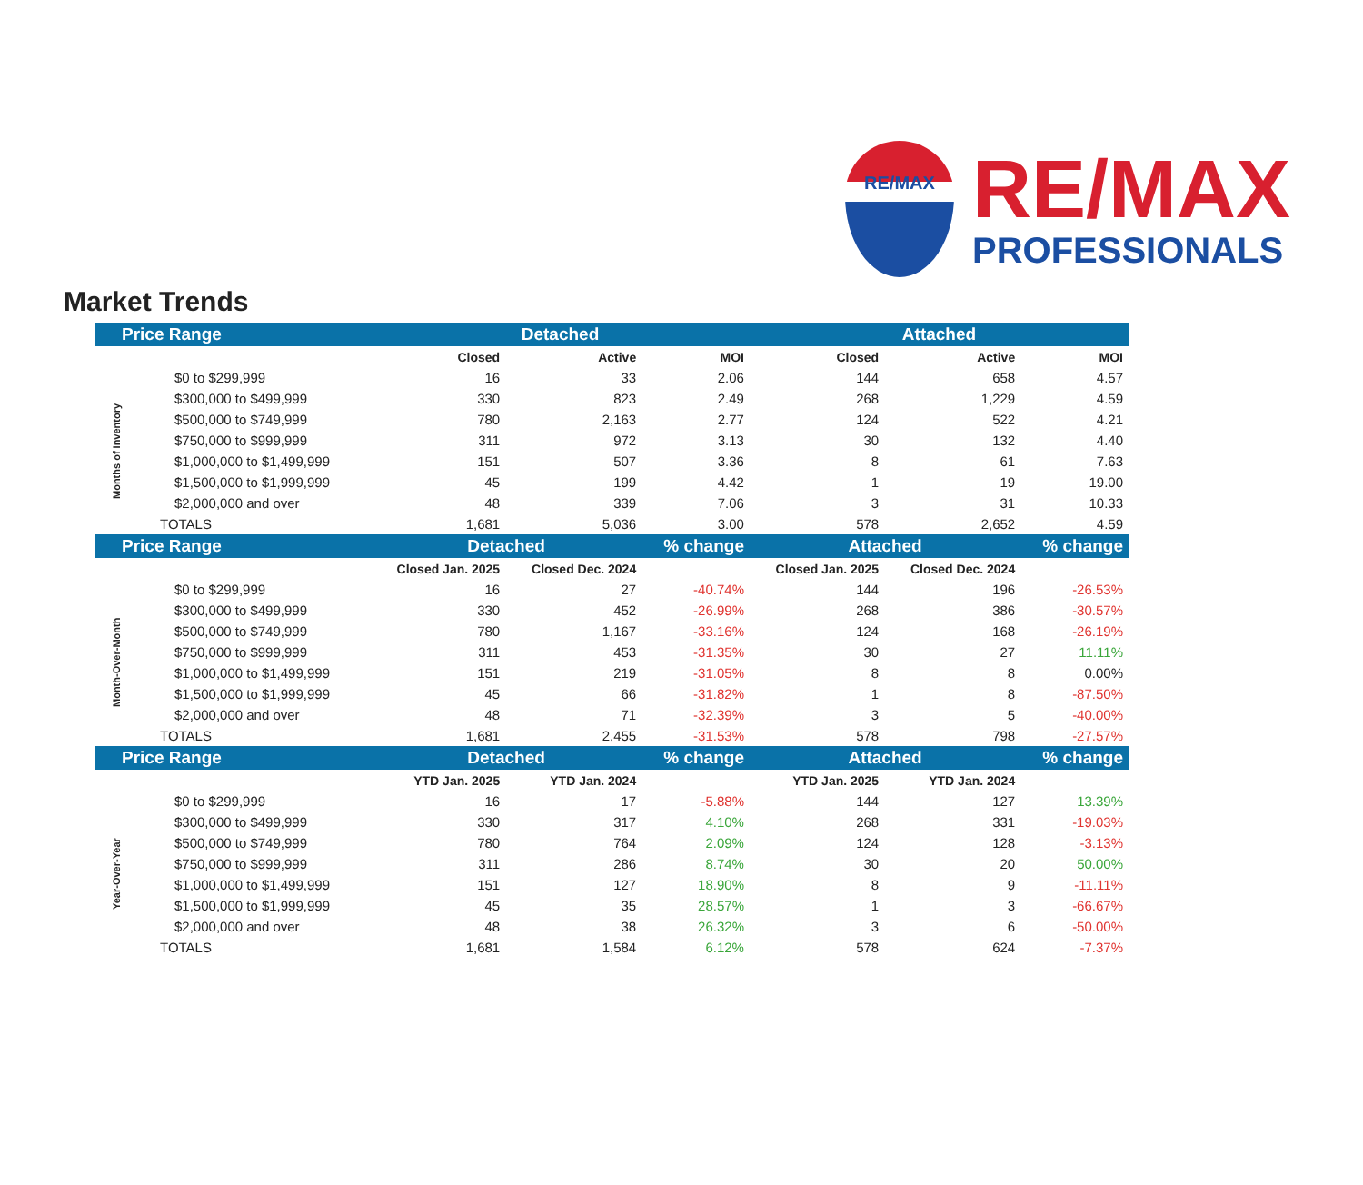RE/MAX
RE/MAX
PROFESSIONALS
Market Trends
| Price Range | | Detached | | | Attached | | |
| --- | --- | --- | --- | --- | --- | --- | --- |
| | | Closed | Active | MOI | Closed | Active | MOI |
| Months of Inventory | $0 to $299,999 | 16 | 33 | 2.06 | 144 | 658 | 4.57 |
| | $300,000 to $499,999 | 330 | 823 | 2.49 | 268 | 1,229 | 4.59 |
| | $500,000 to $749,999 | 780 | 2,163 | 2.77 | 124 | 522 | 4.21 |
| | $750,000 to $999,999 | 311 | 972 | 3.13 | 30 | 132 | 4.40 |
| | $1,000,000 to $1,499,999 | 151 | 507 | 3.36 | 8 | 61 | 7.63 |
| | $1,500,000 to $1,999,999 | 45 | 199 | 4.42 | 1 | 19 | 19.00 |
| | $2,000,000 and over | 48 | 339 | 7.06 | 3 | 31 | 10.33 |
| | TOTALS | 1,681 | 5,036 | 3.00 | 578 | 2,652 | 4.59 |
| Price Range | | Detached | | % change | Attached | | % change |
| | | Closed Jan. 2025 | Closed Dec. 2024 | | Closed Jan. 2025 | Closed Dec. 2024 | |
| Month-Over-Month | $0 to $299,999 | 16 | 27 | -40.74% | 144 | 196 | -26.53% |
| | $300,000 to $499,999 | 330 | 452 | -26.99% | 268 | 386 | -30.57% |
| | $500,000 to $749,999 | 780 | 1,167 | -33.16% | 124 | 168 | -26.19% |
| | $750,000 to $999,999 | 311 | 453 | -31.35% | 30 | 27 | 11.11% |
| | $1,000,000 to $1,499,999 | 151 | 219 | -31.05% | 8 | 8 | 0.00% |
| | $1,500,000 to $1,999,999 | 45 | 66 | -31.82% | 1 | 8 | -87.50% |
| | $2,000,000 and over | 48 | 71 | -32.39% | 3 | 5 | -40.00% |
| | TOTALS | 1,681 | 2,455 | -31.53% | 578 | 798 | -27.57% |
| Price Range | | Detached | | % change | Attached | | % change |
| | | YTD Jan. 2025 | YTD Jan. 2024 | | YTD Jan. 2025 | YTD Jan. 2024 | |
| Year-Over-Year | $0 to $299,999 | 16 | 17 | -5.88% | 144 | 127 | 13.39% |
| | $300,000 to $499,999 | 330 | 317 | 4.10% | 268 | 331 | -19.03% |
| | $500,000 to $749,999 | 780 | 764 | 2.09% | 124 | 128 | -3.13% |
| | $750,000 to $999,999 | 311 | 286 | 8.74% | 30 | 20 | 50.00% |
| | $1,000,000 to $1,499,999 | 151 | 127 | 18.90% | 8 | 9 | -11.11% |
| | $1,500,000 to $1,999,999 | 45 | 35 | 28.57% | 1 | 3 | -66.67% |
| | $2,000,000 and over | 48 | 38 | 26.32% | 3 | 6 | -50.00% |
| | TOTALS | 1,681 | 1,584 | 6.12% | 578 | 624 | -7.37% |